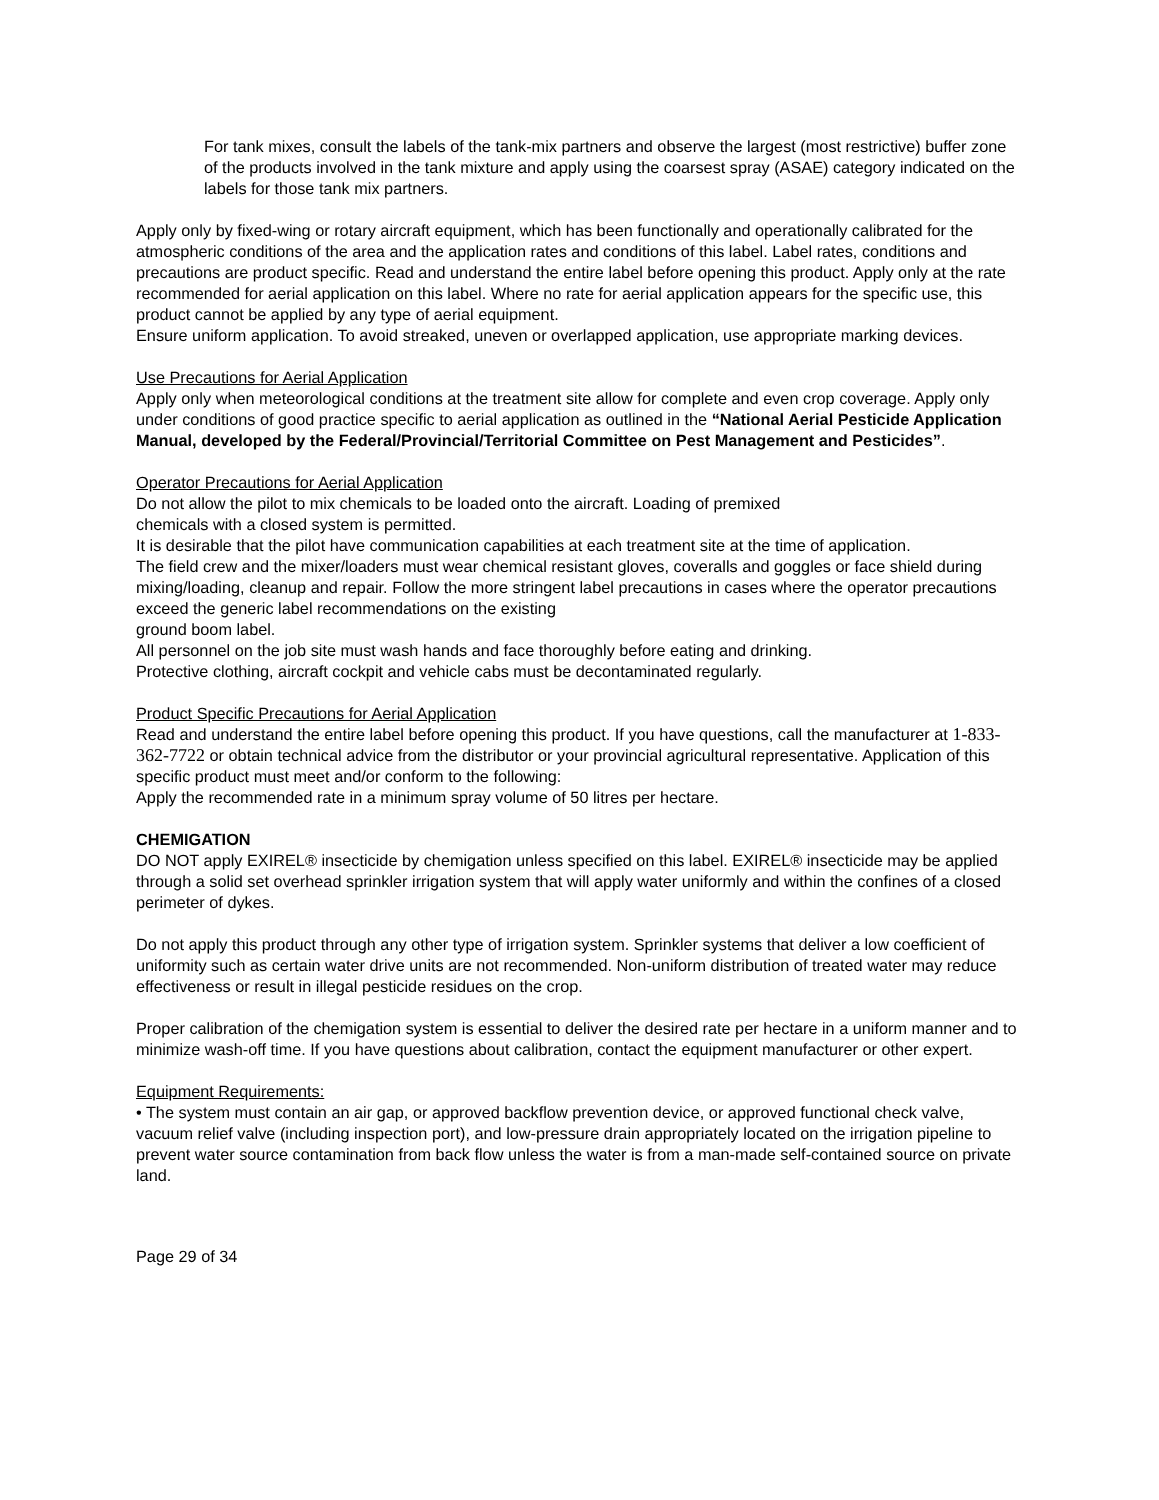For tank mixes, consult the labels of the tank-mix partners and observe the largest (most restrictive) buffer zone of the products involved in the tank mixture and apply using the coarsest spray (ASAE) category indicated on the labels for those tank mix partners.
Apply only by fixed-wing or rotary aircraft equipment, which has been functionally and operationally calibrated for the atmospheric conditions of the area and the application rates and conditions of this label. Label rates, conditions and precautions are product specific. Read and understand the entire label before opening this product. Apply only at the rate recommended for aerial application on this label. Where no rate for aerial application appears for the specific use, this product cannot be applied by any type of aerial equipment.
Ensure uniform application. To avoid streaked, uneven or overlapped application, use appropriate marking devices.
Use Precautions for Aerial Application
Apply only when meteorological conditions at the treatment site allow for complete and even crop coverage. Apply only under conditions of good practice specific to aerial application as outlined in the “National Aerial Pesticide Application Manual, developed by the Federal/Provincial/Territorial Committee on Pest Management and Pesticides”.
Operator Precautions for Aerial Application
Do not allow the pilot to mix chemicals to be loaded onto the aircraft. Loading of premixed
chemicals with a closed system is permitted.
It is desirable that the pilot have communication capabilities at each treatment site at the time of application.
The field crew and the mixer/loaders must wear chemical resistant gloves, coveralls and goggles or face shield during mixing/loading, cleanup and repair. Follow the more stringent label precautions in cases where the operator precautions exceed the generic label recommendations on the existing
ground boom label.
All personnel on the job site must wash hands and face thoroughly before eating and drinking.
Protective clothing, aircraft cockpit and vehicle cabs must be decontaminated regularly.
Product Specific Precautions for Aerial Application
Read and understand the entire label before opening this product. If you have questions, call the manufacturer at 1-833-362-7722 or obtain technical advice from the distributor or your provincial agricultural representative. Application of this specific product must meet and/or conform to the following:
Apply the recommended rate in a minimum spray volume of 50 litres per hectare.
CHEMIGATION
DO NOT apply EXIREL® insecticide by chemigation unless specified on this label. EXIREL® insecticide may be applied through a solid set overhead sprinkler irrigation system that will apply water uniformly and within the confines of a closed perimeter of dykes.
Do not apply this product through any other type of irrigation system. Sprinkler systems that deliver a low coefficient of uniformity such as certain water drive units are not recommended. Non-uniform distribution of treated water may reduce effectiveness or result in illegal pesticide residues on the crop.
Proper calibration of the chemigation system is essential to deliver the desired rate per hectare in a uniform manner and to minimize wash-off time. If you have questions about calibration, contact the equipment manufacturer or other expert.
Equipment Requirements:
• The system must contain an air gap, or approved backflow prevention device, or approved functional check valve, vacuum relief valve (including inspection port), and low-pressure drain appropriately located on the irrigation pipeline to prevent water source contamination from back flow unless the water is from a man-made self-contained source on private land.
Page 29 of 34